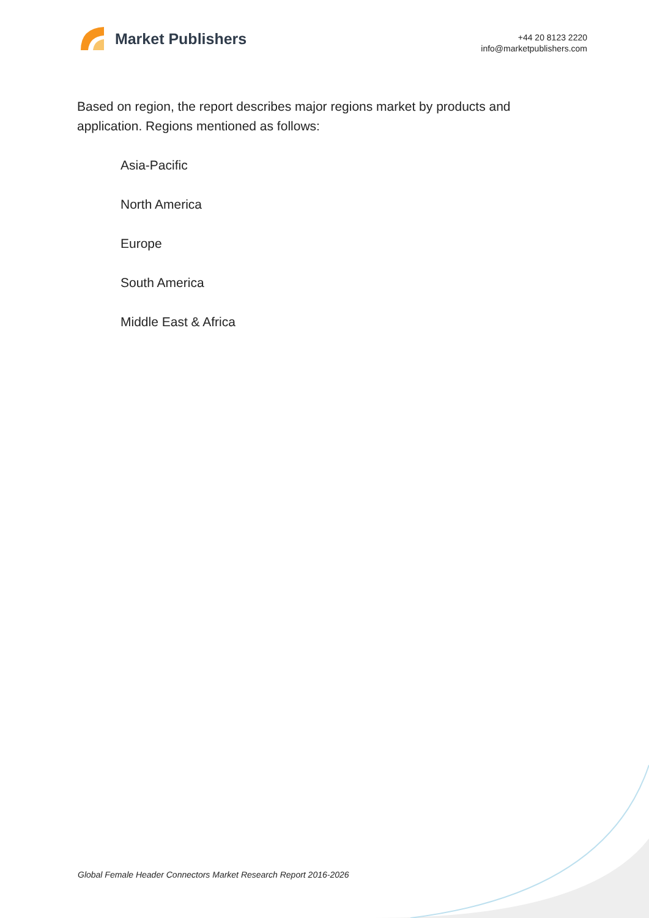Market Publishers
+44 20 8123 2220
info@marketpublishers.com
Based on region, the report describes major regions market by products and application. Regions mentioned as follows:
Asia-Pacific
North America
Europe
South America
Middle East & Africa
Global Female Header Connectors Market Research Report 2016-2026